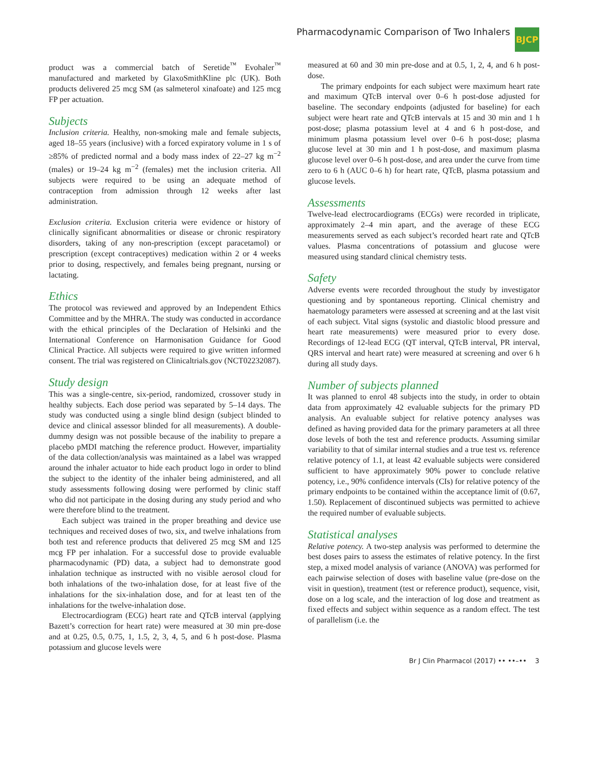Pharmacodynamic Comparison of Two Inhalers
BJCP
product was a commercial batch of Seretide<sup>™</sup> Evohaler<sup>™</sup> manufactured and marketed by GlaxoSmithKline plc (UK). Both products delivered 25 mcg SM (as salmeterol xinafoate) and 125 mcg FP per actuation.
Subjects
Inclusion criteria. Healthy, non-smoking male and female subjects, aged 18–55 years (inclusive) with a forced expiratory volume in 1 s of ≥85% of predicted normal and a body mass index of 22–27 kg m<sup>−2</sup> (males) or 19–24 kg m<sup>−2</sup> (females) met the inclusion criteria. All subjects were required to be using an adequate method of contraception from admission through 12 weeks after last administration.
Exclusion criteria. Exclusion criteria were evidence or history of clinically significant abnormalities or disease or chronic respiratory disorders, taking of any non-prescription (except paracetamol) or prescription (except contraceptives) medication within 2 or 4 weeks prior to dosing, respectively, and females being pregnant, nursing or lactating.
Ethics
The protocol was reviewed and approved by an Independent Ethics Committee and by the MHRA. The study was conducted in accordance with the ethical principles of the Declaration of Helsinki and the International Conference on Harmonisation Guidance for Good Clinical Practice. All subjects were required to give written informed consent. The trial was registered on Clinicaltrials.gov (NCT02232087).
Study design
This was a single-centre, six-period, randomized, crossover study in healthy subjects. Each dose period was separated by 5–14 days. The study was conducted using a single blind design (subject blinded to device and clinical assessor blinded for all measurements). A double-dummy design was not possible because of the inability to prepare a placebo pMDI matching the reference product. However, impartiality of the data collection/analysis was maintained as a label was wrapped around the inhaler actuator to hide each product logo in order to blind the subject to the identity of the inhaler being administered, and all study assessments following dosing were performed by clinic staff who did not participate in the dosing during any study period and who were therefore blind to the treatment.
Each subject was trained in the proper breathing and device use techniques and received doses of two, six, and twelve inhalations from both test and reference products that delivered 25 mcg SM and 125 mcg FP per inhalation. For a successful dose to provide evaluable pharmacodynamic (PD) data, a subject had to demonstrate good inhalation technique as instructed with no visible aerosol cloud for both inhalations of the two-inhalation dose, for at least five of the inhalations for the six-inhalation dose, and for at least ten of the inhalations for the twelve-inhalation dose.
Electrocardiogram (ECG) heart rate and QTcB interval (applying Bazett’s correction for heart rate) were measured at 30 min pre-dose and at 0.25, 0.5, 0.75, 1, 1.5, 2, 3, 4, 5, and 6 h post-dose. Plasma potassium and glucose levels were
measured at 60 and 30 min pre-dose and at 0.5, 1, 2, 4, and 6 h post-dose.
The primary endpoints for each subject were maximum heart rate and maximum QTcB interval over 0–6 h post-dose adjusted for baseline. The secondary endpoints (adjusted for baseline) for each subject were heart rate and QTcB intervals at 15 and 30 min and 1 h post-dose; plasma potassium level at 4 and 6 h post-dose, and minimum plasma potassium level over 0–6 h post-dose; plasma glucose level at 30 min and 1 h post-dose, and maximum plasma glucose level over 0–6 h post-dose, and area under the curve from time zero to 6 h (AUC 0–6 h) for heart rate, QTcB, plasma potassium and glucose levels.
Assessments
Twelve-lead electrocardiograms (ECGs) were recorded in triplicate, approximately 2–4 min apart, and the average of these ECG measurements served as each subject’s recorded heart rate and QTcB values. Plasma concentrations of potassium and glucose were measured using standard clinical chemistry tests.
Safety
Adverse events were recorded throughout the study by investigator questioning and by spontaneous reporting. Clinical chemistry and haematology parameters were assessed at screening and at the last visit of each subject. Vital signs (systolic and diastolic blood pressure and heart rate measurements) were measured prior to every dose. Recordings of 12-lead ECG (QT interval, QTcB interval, PR interval, QRS interval and heart rate) were measured at screening and over 6 h during all study days.
Number of subjects planned
It was planned to enrol 48 subjects into the study, in order to obtain data from approximately 42 evaluable subjects for the primary PD analysis. An evaluable subject for relative potency analyses was defined as having provided data for the primary parameters at all three dose levels of both the test and reference products. Assuming similar variability to that of similar internal studies and a true test vs. reference relative potency of 1.1, at least 42 evaluable subjects were considered sufficient to have approximately 90% power to conclude relative potency, i.e., 90% confidence intervals (CIs) for relative potency of the primary endpoints to be contained within the acceptance limit of (0.67, 1.50). Replacement of discontinued subjects was permitted to achieve the required number of evaluable subjects.
Statistical analyses
Relative potency. A two-step analysis was performed to determine the best doses pairs to assess the estimates of relative potency. In the first step, a mixed model analysis of variance (ANOVA) was performed for each pairwise selection of doses with baseline value (pre-dose on the visit in question), treatment (test or reference product), sequence, visit, dose on a log scale, and the interaction of log dose and treatment as fixed effects and subject within sequence as a random effect. The test of parallelism (i.e. the
Br J Clin Pharmacol (2017) •• ••–•• 3